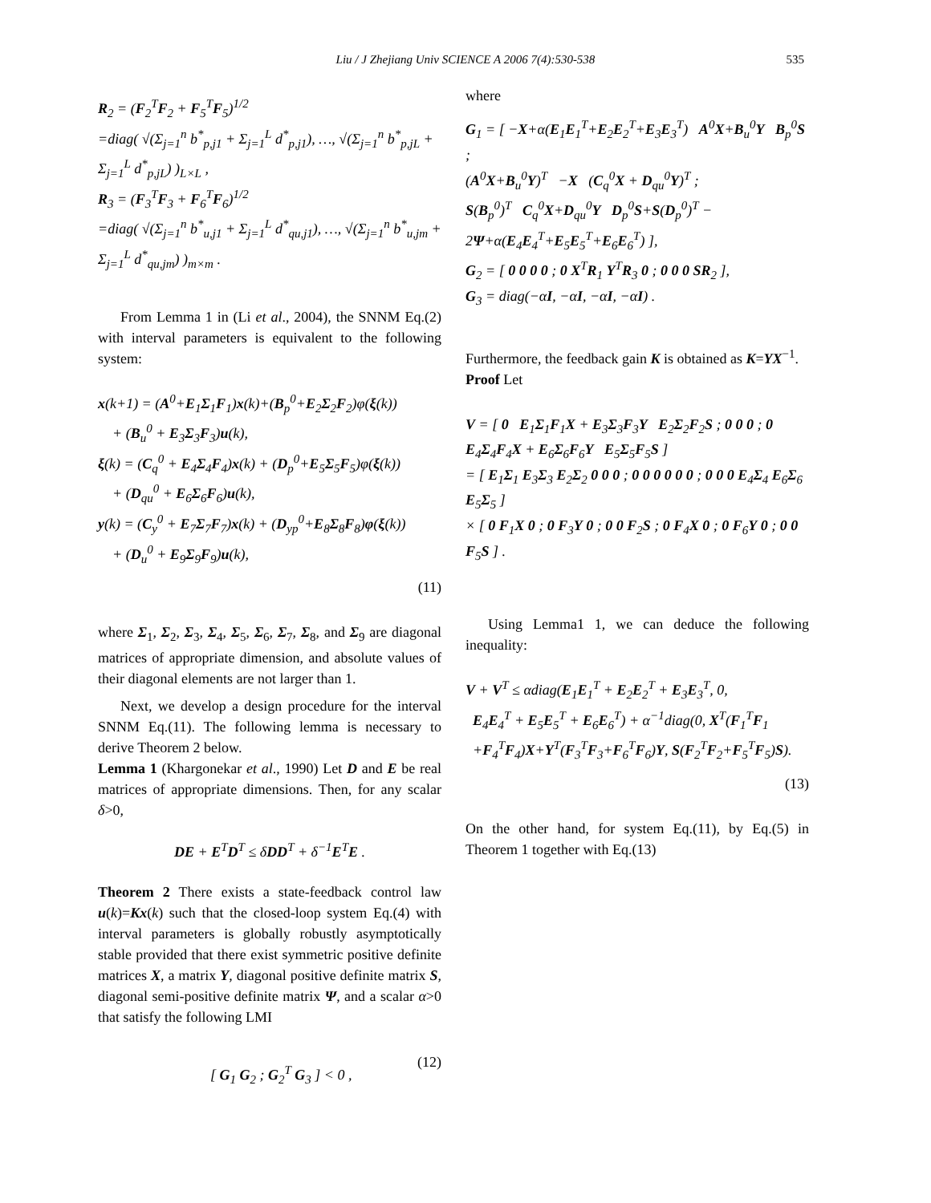Liu / J Zhejiang Univ SCIENCE A 2006 7(4):530-538
535
R<sub>2</sub> = (F<sub>2</sub><sup>T</sup>F<sub>2</sub> + F<sub>5</sub><sup>T</sup>F<sub>5</sub>)<sup>1/2</sup>
=diag( √(Σ<sub>j=1</sub><sup>n</sup> b<sup>*</sup><sub>p,j1</sub> + Σ<sub>j=1</sub><sup>L</sup> d<sup>*</sup><sub>p,j1</sub>), …, √(Σ<sub>j=1</sub><sup>n</sup> b<sup>*</sup><sub>p,jL</sub> + Σ<sub>j=1</sub><sup>L</sup> d<sup>*</sup><sub>p,jL</sub>) )<sub>L×L</sub> ,
R<sub>3</sub> = (F<sub>3</sub><sup>T</sup>F<sub>3</sub> + F<sub>6</sub><sup>T</sup>F<sub>6</sub>)<sup>1/2</sup>
=diag( √(Σ<sub>j=1</sub><sup>n</sup> b<sup>*</sup><sub>u,j1</sub> + Σ<sub>j=1</sub><sup>L</sup> d<sup>*</sup><sub>qu,j1</sub>), …, √(Σ<sub>j=1</sub><sup>n</sup> b<sup>*</sup><sub>u,jm</sub> + Σ<sub>j=1</sub><sup>L</sup> d<sup>*</sup><sub>qu,jm</sub>) )<sub>m×m</sub> .
From Lemma 1 in (Li et al., 2004), the SNNM Eq.(2) with interval parameters is equivalent to the following system:
x(k+1) = (A<sup>0</sup>+E<sub>1</sub>Σ<sub>1</sub>F<sub>1</sub>)x(k)+(B<sub>p</sub><sup>0</sup>+E<sub>2</sub>Σ<sub>2</sub>F<sub>2</sub>)φ(ξ(k))
+ (B<sub>u</sub><sup>0</sup> + E<sub>3</sub>Σ<sub>3</sub>F<sub>3</sub>)u(k),
ξ(k) = (C<sub>q</sub><sup>0</sup> + E<sub>4</sub>Σ<sub>4</sub>F<sub>4</sub>)x(k) + (D<sub>p</sub><sup>0</sup>+E<sub>5</sub>Σ<sub>5</sub>F<sub>5</sub>)φ(ξ(k))
+ (D<sub>qu</sub><sup>0</sup> + E<sub>6</sub>Σ<sub>6</sub>F<sub>6</sub>)u(k),
y(k) = (C<sub>y</sub><sup>0</sup> + E<sub>7</sub>Σ<sub>7</sub>F<sub>7</sub>)x(k) + (D<sub>yp</sub><sup>0</sup>+E<sub>8</sub>Σ<sub>8</sub>F<sub>8</sub>)φ(ξ(k))
+ (D<sub>u</sub><sup>0</sup> + E<sub>9</sub>Σ<sub>9</sub>F<sub>9</sub>)u(k),
(11)
where Σ<sub>1</sub>, Σ<sub>2</sub>, Σ<sub>3</sub>, Σ<sub>4</sub>, Σ<sub>5</sub>, Σ<sub>6</sub>, Σ<sub>7</sub>, Σ<sub>8</sub>, and Σ<sub>9</sub> are diagonal matrices of appropriate dimension, and absolute values of their diagonal elements are not larger than 1.
Next, we develop a design procedure for the interval SNNM Eq.(11). The following lemma is necessary to derive Theorem 2 below.
Lemma 1 (Khargonekar et al., 1990) Let D and E be real matrices of appropriate dimensions. Then, for any scalar δ>0,
DE + E<sup>T</sup>D<sup>T</sup> ≤ δDD<sup>T</sup> + δ<sup>−1</sup>E<sup>T</sup>E .
Theorem 2 There exists a state-feedback control law u(k)=Kx(k) such that the closed-loop system Eq.(4) with interval parameters is globally robustly asymptotically stable provided that there exist symmetric positive definite matrices X, a matrix Y, diagonal positive definite matrix S, diagonal semi-positive definite matrix Ψ, and a scalar α>0 that satisfy the following LMI
[ G<sub>1</sub> G<sub>2</sub> ; G<sub>2</sub><sup>T</sup> G<sub>3</sub> ] < 0 , (12)
where
G<sub>1</sub> = [ −X+α(E<sub>1</sub>E<sub>1</sub><sup>T</sup>+E<sub>2</sub>E<sub>2</sub><sup>T</sup>+E<sub>3</sub>E<sub>3</sub><sup>T</sup>) A<sup>0</sup>X+B<sub>u</sub><sup>0</sup>Y B<sub>p</sub><sup>0</sup>S ;
(A<sup>0</sup>X+B<sub>u</sub><sup>0</sup>Y)<sup>T</sup> −X (C<sub>q</sub><sup>0</sup>X + D<sub>qu</sub><sup>0</sup>Y)<sup>T</sup> ;
S(B<sub>p</sub><sup>0</sup>)<sup>T</sup> C<sub>q</sub><sup>0</sup>X+D<sub>qu</sub><sup>0</sup>Y D<sub>p</sub><sup>0</sup>S+S(D<sub>p</sub><sup>0</sup>)<sup>T</sup> − 2Ψ+α(E<sub>4</sub>E<sub>4</sub><sup>T</sup>+E<sub>5</sub>E<sub>5</sub><sup>T</sup>+E<sub>6</sub>E<sub>6</sub><sup>T</sup>) ],
G<sub>2</sub> = [ 0 0 0 0 ; 0 X<sup>T</sup>R<sub>1</sub> Y<sup>T</sup>R<sub>3</sub> 0 ; 0 0 0 SR<sub>2</sub> ],
G<sub>3</sub> = diag(−αI, −αI, −αI, −αI) .
Furthermore, the feedback gain K is obtained as K=YX<sup>−1</sup>.
Proof Let
V = [ 0 E<sub>1</sub>Σ<sub>1</sub>F<sub>1</sub>X + E<sub>3</sub>Σ<sub>3</sub>F<sub>3</sub>Y E<sub>2</sub>Σ<sub>2</sub>F<sub>2</sub>S ; 0 0 0 ; 0 E<sub>4</sub>Σ<sub>4</sub>F<sub>4</sub>X + E<sub>6</sub>Σ<sub>6</sub>F<sub>6</sub>Y E<sub>5</sub>Σ<sub>5</sub>F<sub>5</sub>S ]
= [ E<sub>1</sub>Σ<sub>1</sub> E<sub>3</sub>Σ<sub>3</sub> E<sub>2</sub>Σ<sub>2</sub> 0 0 0 ; 0 0 0 0 0 0 ; 0 0 0 E<sub>4</sub>Σ<sub>4</sub> E<sub>6</sub>Σ<sub>6</sub> E<sub>5</sub>Σ<sub>5</sub> ]
× [ 0 F<sub>1</sub>X 0 ; 0 F<sub>3</sub>Y 0 ; 0 0 F<sub>2</sub>S ; 0 F<sub>4</sub>X 0 ; 0 F<sub>6</sub>Y 0 ; 0 0 F<sub>5</sub>S ] .
Using Lemma1 1, we can deduce the following inequality:
V + V<sup>T</sup> ≤ αdiag(E<sub>1</sub>E<sub>1</sub><sup>T</sup> + E<sub>2</sub>E<sub>2</sub><sup>T</sup> + E<sub>3</sub>E<sub>3</sub><sup>T</sup>, 0,
E<sub>4</sub>E<sub>4</sub><sup>T</sup> + E<sub>5</sub>E<sub>5</sub><sup>T</sup> + E<sub>6</sub>E<sub>6</sub><sup>T</sup>) + α<sup>−1</sup>diag(0, X<sup>T</sup>(F<sub>1</sub><sup>T</sup>F<sub>1</sub>
+F<sub>4</sub><sup>T</sup>F<sub>4</sub>)X+Y<sup>T</sup>(F<sub>3</sub><sup>T</sup>F<sub>3</sub>+F<sub>6</sub><sup>T</sup>F<sub>6</sub>)Y, S(F<sub>2</sub><sup>T</sup>F<sub>2</sub>+F<sub>5</sub><sup>T</sup>F<sub>5</sub>)S).
(13)
On the other hand, for system Eq.(11), by Eq.(5) in Theorem 1 together with Eq.(13)